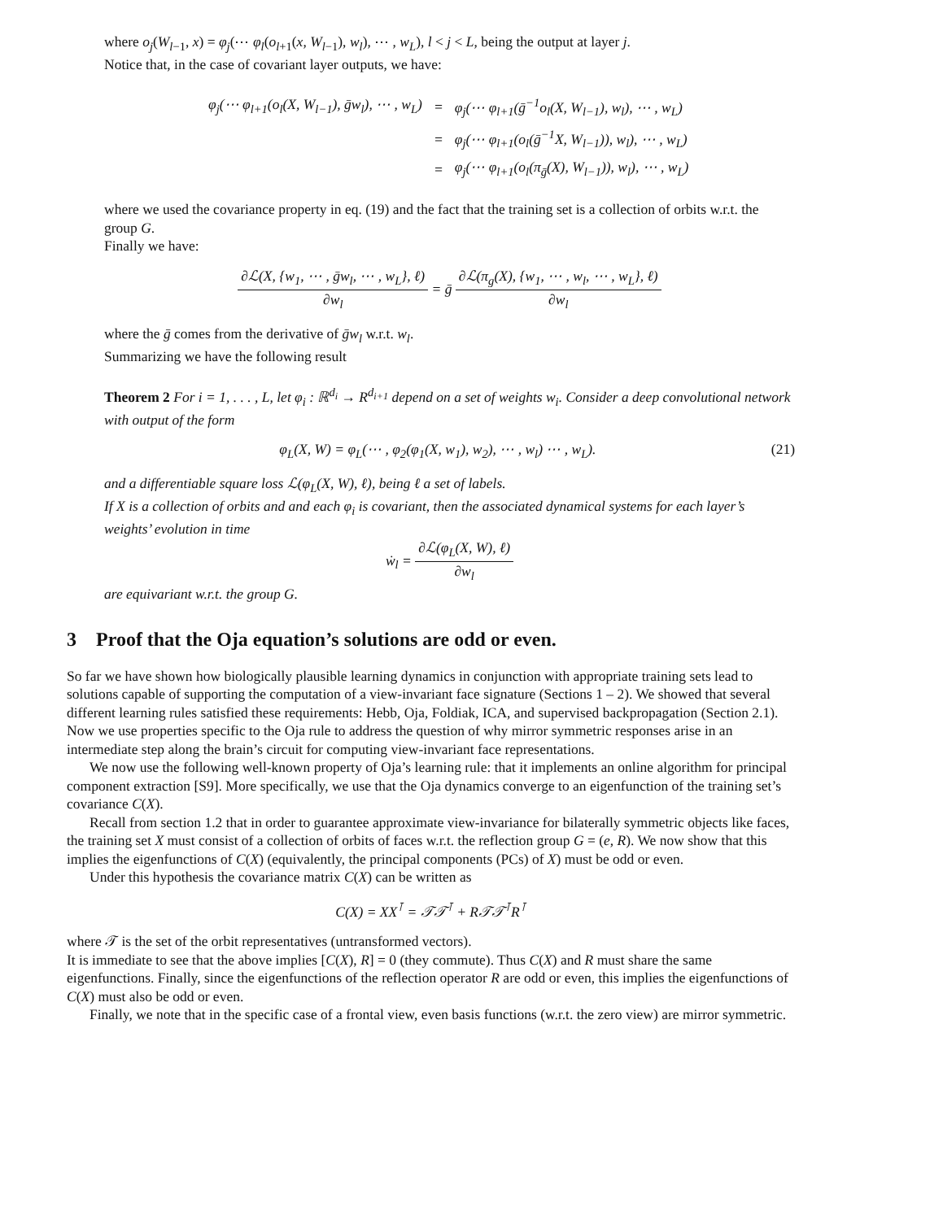where o<sub>j</sub>(W<sub>l−1</sub>, x) = φ<sub>j</sub>(⋯ φ<sub>l</sub>(o<sub>l+1</sub>(x, W<sub>l−1</sub>), w<sub>l</sub>), ⋯ , w<sub>L</sub>), l < j < L, being the output at layer j.
Notice that, in the case of covariant layer outputs, we have:
| φ<sub>j</sub>(⋯ φ<sub>l+1</sub>(o<sub>l</sub>(X, W<sub>l−1</sub>), ḡw<sub>l</sub>), ⋯ , w<sub>L</sub>) | = | φ<sub>j</sub>(⋯ φ<sub>l+1</sub>(ḡ<sup>−1</sup>o<sub>l</sub>(X, W<sub>l−1</sub>), w<sub>l</sub>), ⋯ , w<sub>L</sub>) |
| | = | φ<sub>j</sub>(⋯ φ<sub>l+1</sub>(o<sub>l</sub>(ḡ<sup>−1</sup>X, W<sub>l−1</sub>)), w<sub>l</sub>), ⋯ , w<sub>L</sub>) |
| | = | φ<sub>j</sub>(⋯ φ<sub>l+1</sub>(o<sub>l</sub>(π<sub>ḡ</sub>(X), W<sub>l−1</sub>)), w<sub>l</sub>), ⋯ , w<sub>L</sub>) |
where we used the covariance property in eq. (19) and the fact that the training set is a collection of orbits w.r.t. the group G.
Finally we have:
∂ℒ(X, {w<sub>1</sub>, ⋯ , ḡw<sub>l</sub>, ⋯ , w<sub>L</sub>}, ℓ) ∂w<sub>l</sub> = ḡ ∂ℒ(π<sub>g</sub>(X), {w<sub>1</sub>, ⋯ , w<sub>l</sub>, ⋯ , w<sub>L</sub>}, ℓ) ∂w<sub>l</sub>
where the ḡ comes from the derivative of ḡw<sub>l</sub> w.r.t. w<sub>l</sub>.
Summarizing we have the following result
Theorem 2 For i = 1, . . . , L, let φ<sub>i</sub> : ℝ<sup>d<sub>i</sub></sup> → R<sup>d<sub>i+1</sub></sup> depend on a set of weights w<sub>i</sub>. Consider a deep convolutional network with output of the form
φ<sub>L</sub>(X, W) = φ<sub>L</sub>(⋯ , φ<sub>2</sub>(φ<sub>1</sub>(X, w<sub>1</sub>), w<sub>2</sub>), ⋯ , w<sub>l</sub>) ⋯ , w<sub>L</sub>). (21)
and a differentiable square loss ℒ(φ<sub>L</sub>(X, W), ℓ), being ℓ a set of labels.
If X is a collection of orbits and and each φ<sub>i</sub> is covariant, then the associated dynamical systems for each layer’s weights’ evolution in time
ẇ<sub>l</sub> = ∂ℒ(φ<sub>L</sub>(X, W), ℓ) ∂w<sub>l</sub>
are equivariant w.r.t. the group G.
3 Proof that the Oja equation’s solutions are odd or even.
So far we have shown how biologically plausible learning dynamics in conjunction with appropriate training sets lead to solutions capable of supporting the computation of a view-invariant face signature (Sections 1 – 2). We showed that several different learning rules satisfied these requirements: Hebb, Oja, Foldiak, ICA, and supervised backpropagation (Section 2.1). Now we use properties specific to the Oja rule to address the question of why mirror symmetric responses arise in an intermediate step along the brain’s circuit for computing view-invariant face representations.
We now use the following well-known property of Oja’s learning rule: that it implements an online algorithm for principal component extraction [S9]. More specifically, we use that the Oja dynamics converge to an eigenfunction of the training set’s covariance C(X).
Recall from section 1.2 that in order to guarantee approximate view-invariance for bilaterally symmetric objects like faces, the training set X must consist of a collection of orbits of faces w.r.t. the reflection group G = (e, R). We now show that this implies the eigenfunctions of C(X) (equivalently, the principal components (PCs) of X) must be odd or even.
Under this hypothesis the covariance matrix C(X) can be written as
C(X) = XX<sup>⊺</sup> = 𝒯𝒯<sup>⊺</sup> + R𝒯𝒯<sup>⊺</sup>R<sup>⊺</sup>
where 𝒯 is the set of the orbit representatives (untransformed vectors).
It is immediate to see that the above implies [C(X), R] = 0 (they commute). Thus C(X) and R must share the same eigenfunctions. Finally, since the eigenfunctions of the reflection operator R are odd or even, this implies the eigenfunctions of C(X) must also be odd or even.
Finally, we note that in the specific case of a frontal view, even basis functions (w.r.t. the zero view) are mirror symmetric.